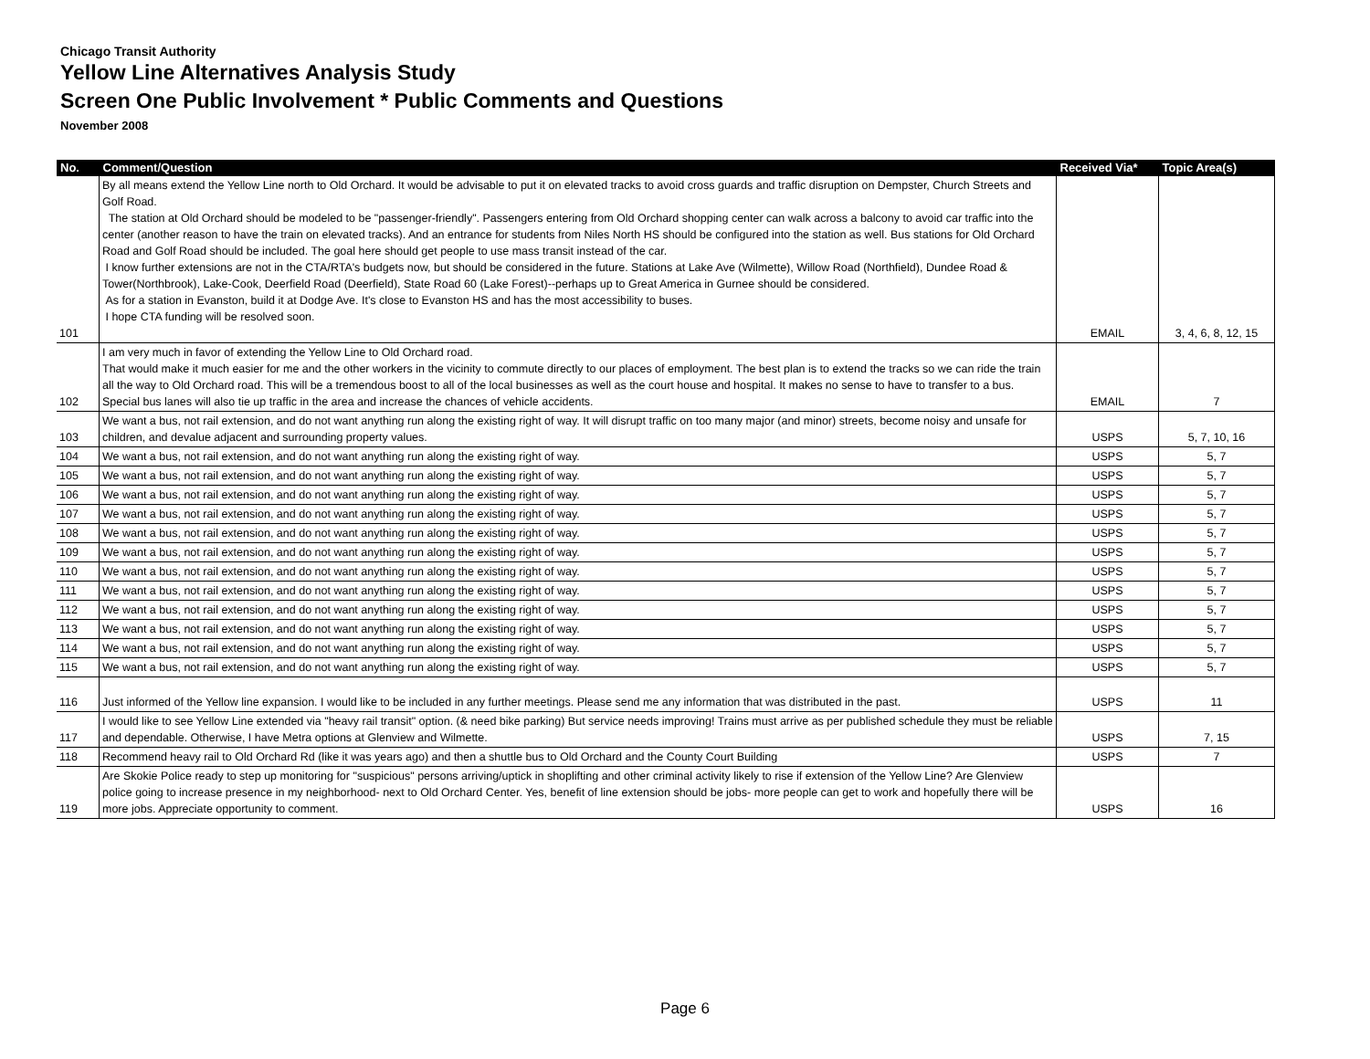Chicago Transit Authority
Yellow Line Alternatives Analysis Study
Screen One Public Involvement * Public Comments and Questions
November 2008
| No. | Comment/Question | Received Via* | Topic Area(s) |
| --- | --- | --- | --- |
| 101 | By all means extend the Yellow Line north to Old Orchard. It would be advisable to put it on elevated tracks to avoid cross guards and traffic disruption on Dempster, Church Streets and Golf Road. The station at Old Orchard should be modeled to be "passenger-friendly". Passengers entering from Old Orchard shopping center can walk across a balcony to avoid car traffic into the center (another reason to have the train on elevated tracks). And an entrance for students from Niles North HS should be configured into the station as well. Bus stations for Old Orchard Road and Golf Road should be included. The goal here should get people to use mass transit instead of the car. I know further extensions are not in the CTA/RTA's budgets now, but should be considered in the future. Stations at Lake Ave (Wilmette), Willow Road (Northfield), Dundee Road & Tower(Northbrook), Lake-Cook, Deerfield Road (Deerfield), State Road 60 (Lake Forest)--perhaps up to Great America in Gurnee should be considered. As for a station in Evanston, build it at Dodge Ave. It's close to Evanston HS and has the most accessibility to buses. I hope CTA funding will be resolved soon. | EMAIL | 3, 4, 6, 8, 12, 15 |
| 102 | I am very much in favor of extending the Yellow Line to Old Orchard road. That would make it much easier for me and the other workers in the vicinity to commute directly to our places of employment. The best plan is to extend the tracks so we can ride the train all the way to Old Orchard road. This will be a tremendous boost to all of the local businesses as well as the court house and hospital. It makes no sense to have to transfer to a bus. Special bus lanes will also tie up traffic in the area and increase the chances of vehicle accidents. | EMAIL | 7 |
| 103 | We want a bus, not rail extension, and do not want anything run along the existing right of way. It will disrupt traffic on too many major (and minor) streets, become noisy and unsafe for children, and devalue adjacent and surrounding property values. | USPS | 5, 7, 10, 16 |
| 104 | We want a bus, not rail extension, and do not want anything run along the existing right of way. | USPS | 5, 7 |
| 105 | We want a bus, not rail extension, and do not want anything run along the existing right of way. | USPS | 5, 7 |
| 106 | We want a bus, not rail extension, and do not want anything run along the existing right of way. | USPS | 5, 7 |
| 107 | We want a bus, not rail extension, and do not want anything run along the existing right of way. | USPS | 5, 7 |
| 108 | We want a bus, not rail extension, and do not want anything run along the existing right of way. | USPS | 5, 7 |
| 109 | We want a bus, not rail extension, and do not want anything run along the existing right of way. | USPS | 5, 7 |
| 110 | We want a bus, not rail extension, and do not want anything run along the existing right of way. | USPS | 5, 7 |
| 111 | We want a bus, not rail extension, and do not want anything run along the existing right of way. | USPS | 5, 7 |
| 112 | We want a bus, not rail extension, and do not want anything run along the existing right of way. | USPS | 5, 7 |
| 113 | We want a bus, not rail extension, and do not want anything run along the existing right of way. | USPS | 5, 7 |
| 114 | We want a bus, not rail extension, and do not want anything run along the existing right of way. | USPS | 5, 7 |
| 115 | We want a bus, not rail extension, and do not want anything run along the existing right of way. | USPS | 5, 7 |
| 116 | Just informed of the Yellow line expansion. I would like to be included in any further meetings. Please send me any information that was distributed in the past. | USPS | 11 |
| 117 | I would like to see Yellow Line extended via "heavy rail transit" option. (& need bike parking) But service needs improving! Trains must arrive as per published schedule they must be reliable and dependable. Otherwise, I have Metra options at Glenview and Wilmette. | USPS | 7, 15 |
| 118 | Recommend heavy rail to Old Orchard Rd (like it was years ago) and then a shuttle bus to Old Orchard and the County Court Building | USPS | 7 |
| 119 | Are Skokie Police ready to step up monitoring for "suspicious" persons arriving/uptick in shoplifting and other criminal activity likely to rise if extension of the Yellow Line? Are Glenview police going to increase presence in my neighborhood- next to Old Orchard Center. Yes, benefit of line extension should be jobs- more people can get to work and hopefully there will be more jobs. Appreciate opportunity to comment. | USPS | 16 |
Page 6